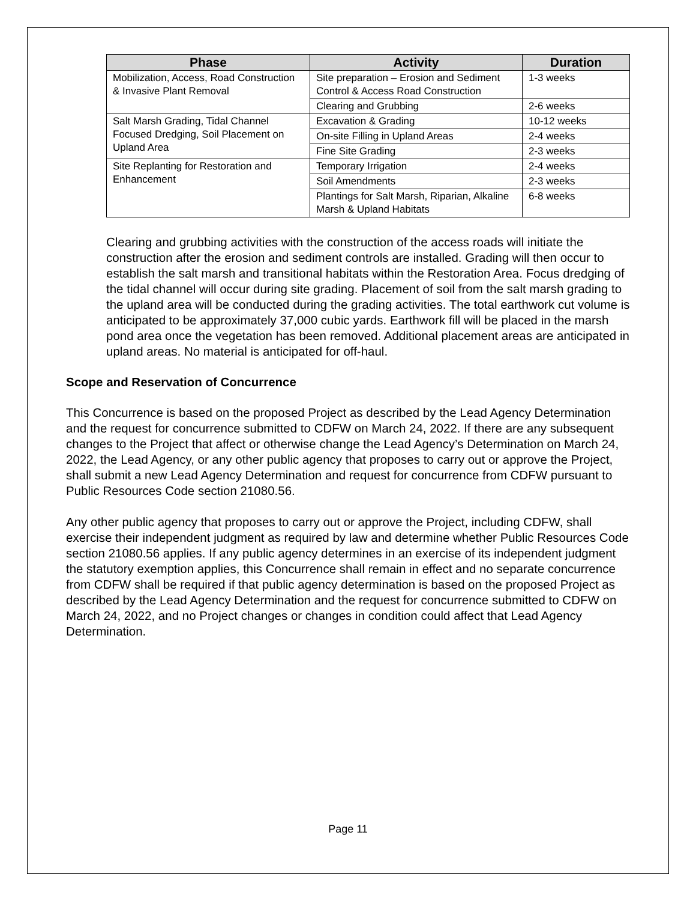| Phase | Activity | Duration |
| --- | --- | --- |
| Mobilization, Access, Road Construction & Invasive Plant Removal | Site preparation – Erosion and Sediment Control & Access Road Construction | 1-3 weeks |
| | Clearing and Grubbing | 2-6 weeks |
| Salt Marsh Grading, Tidal Channel Focused Dredging, Soil Placement on Upland Area | Excavation & Grading | 10-12 weeks |
| | On-site Filling in Upland Areas | 2-4 weeks |
| | Fine Site Grading | 2-3 weeks |
| Site Replanting for Restoration and Enhancement | Temporary Irrigation | 2-4 weeks |
| | Soil Amendments | 2-3 weeks |
| | Plantings for Salt Marsh, Riparian, Alkaline Marsh & Upland Habitats | 6-8 weeks |
Clearing and grubbing activities with the construction of the access roads will initiate the construction after the erosion and sediment controls are installed. Grading will then occur to establish the salt marsh and transitional habitats within the Restoration Area. Focus dredging of the tidal channel will occur during site grading. Placement of soil from the salt marsh grading to the upland area will be conducted during the grading activities. The total earthwork cut volume is anticipated to be approximately 37,000 cubic yards. Earthwork fill will be placed in the marsh pond area once the vegetation has been removed. Additional placement areas are anticipated in upland areas. No material is anticipated for off-haul.
Scope and Reservation of Concurrence
This Concurrence is based on the proposed Project as described by the Lead Agency Determination and the request for concurrence submitted to CDFW on March 24, 2022. If there are any subsequent changes to the Project that affect or otherwise change the Lead Agency’s Determination on March 24, 2022, the Lead Agency, or any other public agency that proposes to carry out or approve the Project, shall submit a new Lead Agency Determination and request for concurrence from CDFW pursuant to Public Resources Code section 21080.56.
Any other public agency that proposes to carry out or approve the Project, including CDFW, shall exercise their independent judgment as required by law and determine whether Public Resources Code section 21080.56 applies. If any public agency determines in an exercise of its independent judgment the statutory exemption applies, this Concurrence shall remain in effect and no separate concurrence from CDFW shall be required if that public agency determination is based on the proposed Project as described by the Lead Agency Determination and the request for concurrence submitted to CDFW on March 24, 2022, and no Project changes or changes in condition could affect that Lead Agency Determination.
Page 11